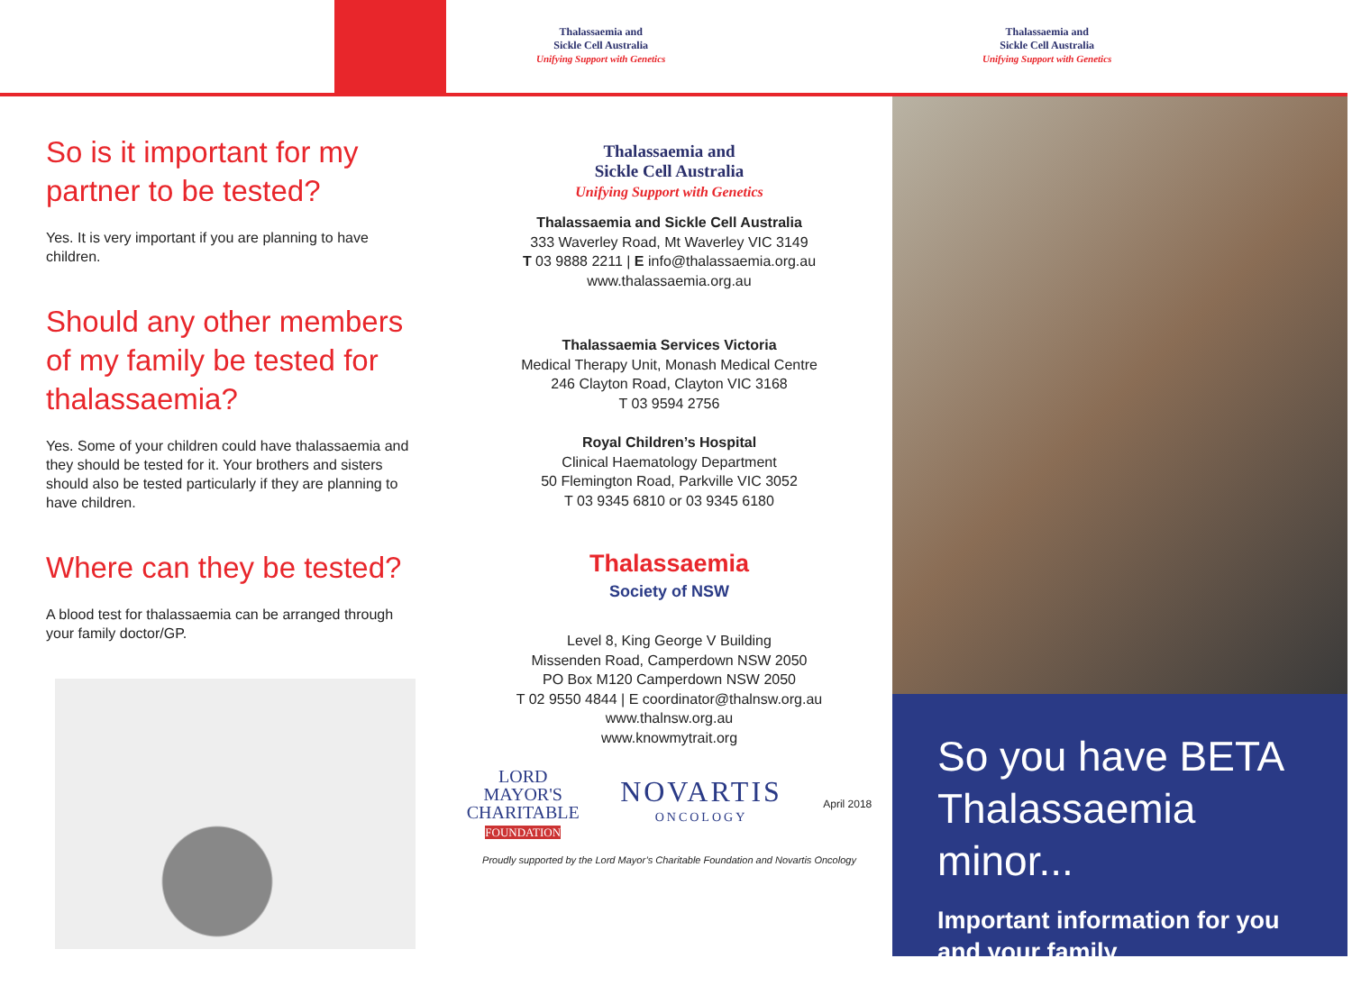So is it important for my partner to be tested?
Yes. It is very important if you are planning to have children.
Should any other members of my family be tested for thalassaemia?
Yes. Some of your children could have thalassaemia and they should be tested for it. Your brothers and sisters should also be tested particularly if they are planning to have children.
Where can they be tested?
A blood test for thalassaemia can be arranged through your family doctor/GP.
Thalassaemia and
Sickle Cell Australia
Unifying Support with Genetics
Thalassaemia and
Sickle Cell Australia
Unifying Support with Genetics
Thalassaemia and Sickle Cell Australia
333 Waverley Road, Mt Waverley VIC 3149
T 03 9888 2211 | E info@thalassaemia.org.au
www.thalassaemia.org.au
Thalassaemia Services Victoria
Medical Therapy Unit, Monash Medical Centre
246 Clayton Road, Clayton VIC 3168
T 03 9594 2756
Royal Children’s Hospital
Clinical Haematology Department
50 Flemington Road, Parkville VIC 3052
T 03 9345 6810 or 03 9345 6180
Thalassaemia
Society of NSW
Level 8, King George V Building
Missenden Road, Camperdown NSW 2050
PO Box M120 Camperdown NSW 2050
T 02 9550 4844 | E coordinator@thalnsw.org.au
www.thalnsw.org.au
www.knowmytrait.org
LORD
MAYOR'S
CHARITABLE
FOUNDATION
NOVARTIS
ONCOLOGY
April 2018
Proudly supported by the Lord Mayor’s Charitable Foundation and Novartis Oncology
Thalassaemia and
Sickle Cell Australia
Unifying Support with Genetics
So you have BETA Thalassaemia minor...
Important information for you and your family